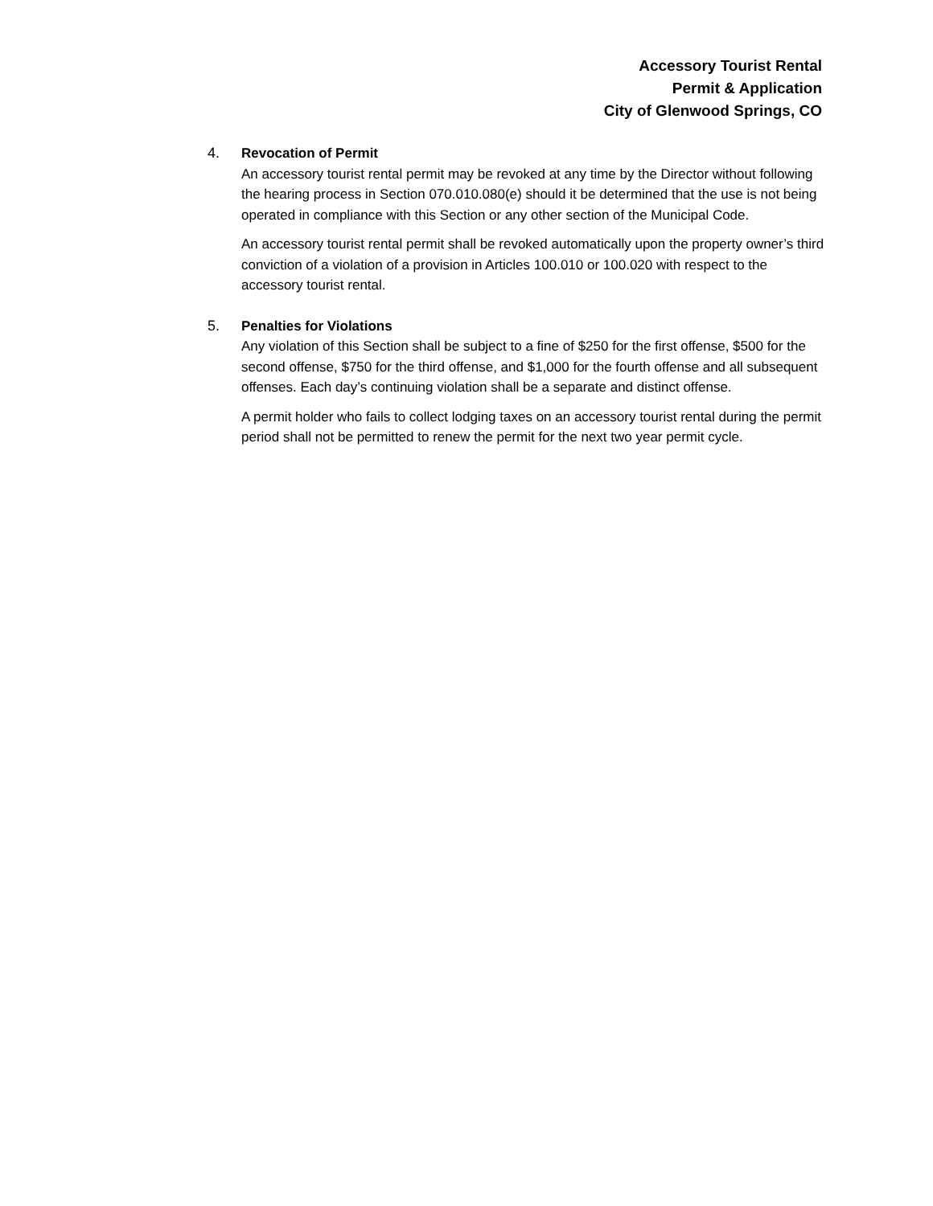Accessory Tourist Rental
Permit & Application
City of Glenwood Springs, CO
4. Revocation of Permit
An accessory tourist rental permit may be revoked at any time by the Director without following the hearing process in Section 070.010.080(e) should it be determined that the use is not being operated in compliance with this Section or any other section of the Municipal Code.
An accessory tourist rental permit shall be revoked automatically upon the property owner’s third conviction of a violation of a provision in Articles 100.010 or 100.020 with respect to the accessory tourist rental.
5. Penalties for Violations
Any violation of this Section shall be subject to a fine of $250 for the first offense, $500 for the second offense, $750 for the third offense, and $1,000 for the fourth offense and all subsequent offenses. Each day’s continuing violation shall be a separate and distinct offense.
A permit holder who fails to collect lodging taxes on an accessory tourist rental during the permit period shall not be permitted to renew the permit for the next two year permit cycle.